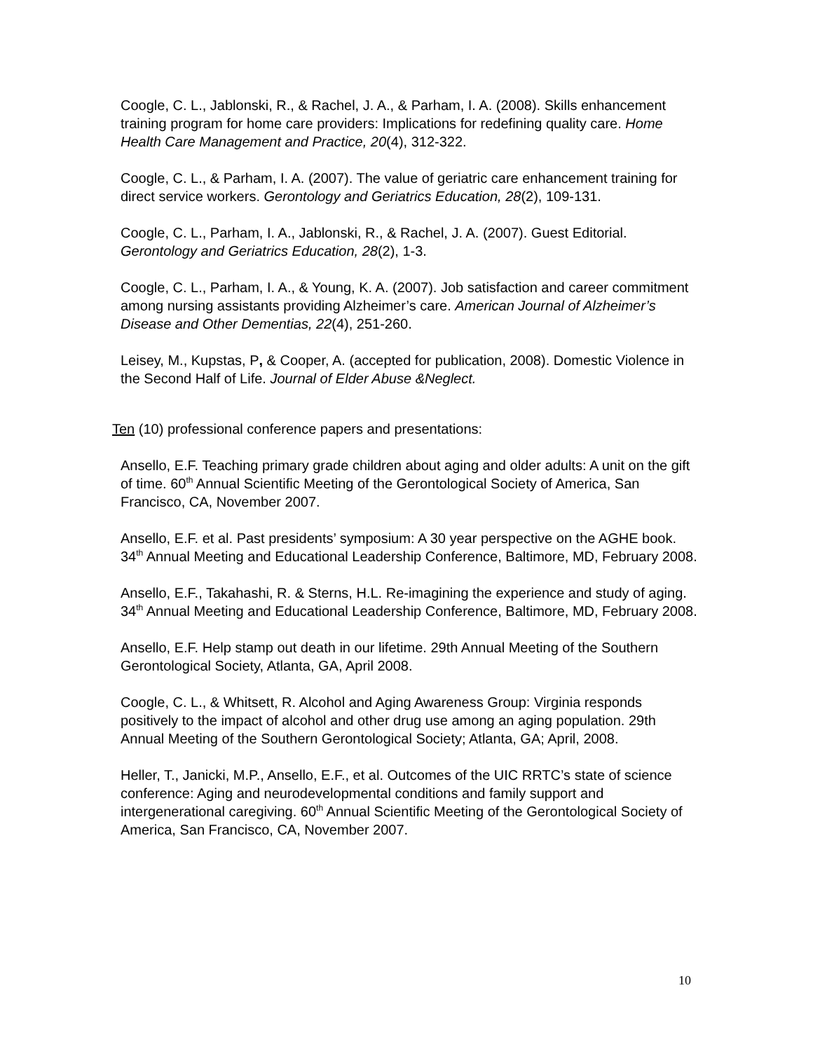Coogle, C. L., Jablonski, R., & Rachel, J. A., & Parham, I. A. (2008). Skills enhancement training program for home care providers: Implications for redefining quality care. Home Health Care Management and Practice, 20(4), 312-322.
Coogle, C. L., & Parham, I. A. (2007). The value of geriatric care enhancement training for direct service workers. Gerontology and Geriatrics Education, 28(2), 109-131.
Coogle, C. L., Parham, I. A., Jablonski, R., & Rachel, J. A. (2007). Guest Editorial. Gerontology and Geriatrics Education, 28(2), 1-3.
Coogle, C. L., Parham, I. A., & Young, K. A. (2007). Job satisfaction and career commitment among nursing assistants providing Alzheimer’s care. American Journal of Alzheimer’s Disease and Other Dementias, 22(4), 251-260.
Leisey, M., Kupstas, P, & Cooper, A. (accepted for publication, 2008). Domestic Violence in the Second Half of Life. Journal of Elder Abuse &Neglect.
Ten (10) professional conference papers and presentations:
Ansello, E.F. Teaching primary grade children about aging and older adults: A unit on the gift of time. 60<sup>th</sup> Annual Scientific Meeting of the Gerontological Society of America, San Francisco, CA, November 2007.
Ansello, E.F. et al. Past presidents’ symposium: A 30 year perspective on the AGHE book. 34<sup>th</sup> Annual Meeting and Educational Leadership Conference, Baltimore, MD, February 2008.
Ansello, E.F., Takahashi, R. & Sterns, H.L. Re-imagining the experience and study of aging. 34<sup>th</sup> Annual Meeting and Educational Leadership Conference, Baltimore, MD, February 2008.
Ansello, E.F. Help stamp out death in our lifetime. 29th Annual Meeting of the Southern Gerontological Society, Atlanta, GA, April 2008.
Coogle, C. L., & Whitsett, R. Alcohol and Aging Awareness Group: Virginia responds positively to the impact of alcohol and other drug use among an aging population. 29th Annual Meeting of the Southern Gerontological Society; Atlanta, GA; April, 2008.
Heller, T., Janicki, M.P., Ansello, E.F., et al. Outcomes of the UIC RRTC’s state of science conference: Aging and neurodevelopmental conditions and family support and intergenerational caregiving. 60<sup>th</sup> Annual Scientific Meeting of the Gerontological Society of America, San Francisco, CA, November 2007.
10